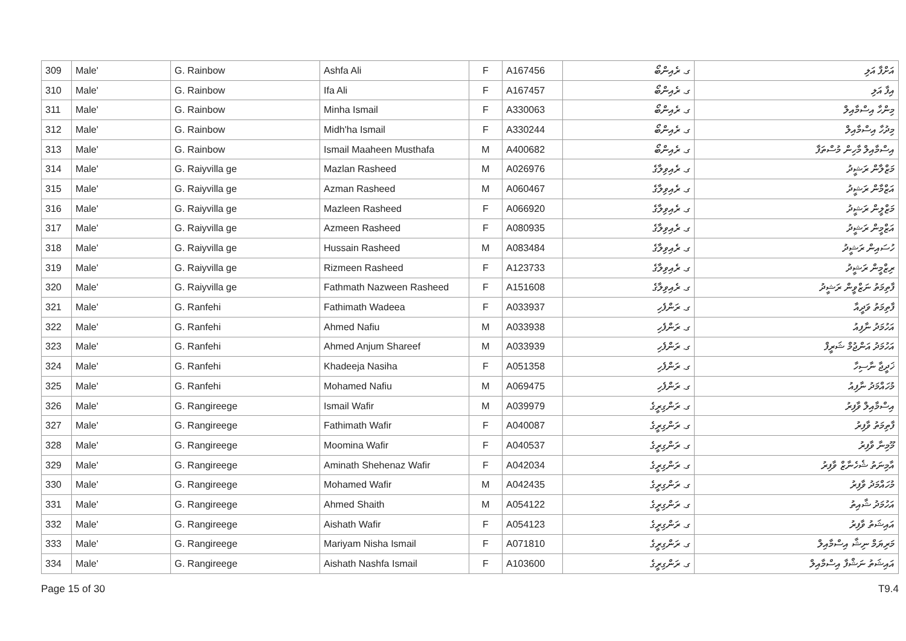| 309 | Male' | G. Rainbow | Ashfa Ali | F | A167456 | ގ. ރެއިންބޯ | އަށްފާ އަލި |
| 310 | Male' | G. Rainbow | Ifa Ali | F | A167457 | ގ. ރެއިންބޯ | އިފާ އަލި |
| 311 | Male' | G. Rainbow | Minha Ismail | F | A330063 | ގ. ރެއިންބޯ | މިންހާ އިސްމާއިލް |
| 312 | Male' | G. Rainbow | Midh'ha Ismail | F | A330244 | ގ. ރެއިންބޯ | މިދުހާ އިސްމާއިލް |
| 313 | Male' | G. Rainbow | Ismail Maaheen Musthafa | M | A400682 | ގ. ރެއިންބޯ | އިސްމާއިލް މާހިން މުސްތަފާ |
| 314 | Male' | G. Raiyvilla ge | Mazlan Rasheed | M | A026976 | ގ. ރެއިވިލާގެ | މަޒްލާން ރަޝީދު |
| 315 | Male' | G. Raiyvilla ge | Azman Rasheed | M | A060467 | ގ. ރެއިވިލާގެ | އަޒްމާން ރަޝީދު |
| 316 | Male' | G. Raiyvilla ge | Mazleen Rasheed | F | A066920 | ގ. ރެއިވިލާގެ | މަޒްލީން ރަޝީދު |
| 317 | Male' | G. Raiyvilla ge | Azmeen Rasheed | F | A080935 | ގ. ރެއިވިލާގެ | އަޒްމީން ރަޝީދު |
| 318 | Male' | G. Raiyvilla ge | Hussain Rasheed | M | A083484 | ގ. ރެއިވިލާގެ | ހުސައިން ރަޝީދު |
| 319 | Male' | G. Raiyvilla ge | Rizmeen Rasheed | F | A123733 | ގ. ރެއިވިލާގެ | ރިޒްމީން ރަޝީދު |
| 320 | Male' | G. Raiyvilla ge | Fathmath Nazween Rasheed | F | A151608 | ގ. ރެއިވިލާގެ | ފާތިމަތު ނަޒްވީން ރަޝީދު |
| 321 | Male' | G. Ranfehi | Fathimath Wadeea | F | A033937 | ގ. ރަންފެހި | ފާތިމަތު ވަދީއާ |
| 322 | Male' | G. Ranfehi | Ahmed Nafiu | M | A033938 | ގ. ރަންފެހި | އަހުމަދު ނާފިއު |
| 323 | Male' | G. Ranfehi | Ahmed Anjum Shareef | M | A033939 | ގ. ރަންފެހި | އަހުމަދު އަންޖުމް ޝަރީފް |
| 324 | Male' | G. Ranfehi | Khadeeja Nasiha | F | A051358 | ގ. ރަންފެހި | ޚަދީޖާ ނާސިހާ |
| 325 | Male' | G. Ranfehi | Mohamed Nafiu | M | A069475 | ގ. ރަންފެހި | މުހައްމަދު ނާފިއު |
| 326 | Male' | G. Rangireege | Ismail Wafir | M | A039979 | ގ. ރަންގިރީގެ | އިސްމާއިލް ވާފިރު |
| 327 | Male' | G. Rangireege | Fathimath Wafir | F | A040087 | ގ. ރަންގިރީގެ | ފާތިމަތު ވާފިރު |
| 328 | Male' | G. Rangireege | Moomina Wafir | F | A040537 | ގ. ރަންގިރީގެ | މޫމިނާ ވާފިރު |
| 329 | Male' | G. Rangireege | Aminath Shehenaz Wafir | F | A042034 | ގ. ރަންގިރީގެ | އާމިނަތު ޝެހެނާޒް ވާފިރު |
| 330 | Male' | G. Rangireege | Mohamed Wafir | M | A042435 | ގ. ރަންގިރީގެ | މުހައްމަދު ވާފިރު |
| 331 | Male' | G. Rangireege | Ahmed Shaith | M | A054122 | ގ. ރަންގިރީގެ | އަހުމަދު ޝާއިތު |
| 332 | Male' | G. Rangireege | Aishath Wafir | F | A054123 | ގ. ރަންގިރީގެ | އައިޝަތު ވާފިރު |
| 333 | Male' | G. Rangireege | Mariyam Nisha Ismail | F | A071810 | ގ. ރަންގިރީގެ | މަރިޔަމް ނިޝާ އިސްމާއިލް |
| 334 | Male' | G. Rangireege | Aishath Nashfa Ismail | F | A103600 | ގ. ރަންގިރީގެ | އައިޝަތު ނަޝްފާ އިސްމާއިލް |
Page 15 of 30 T9.4